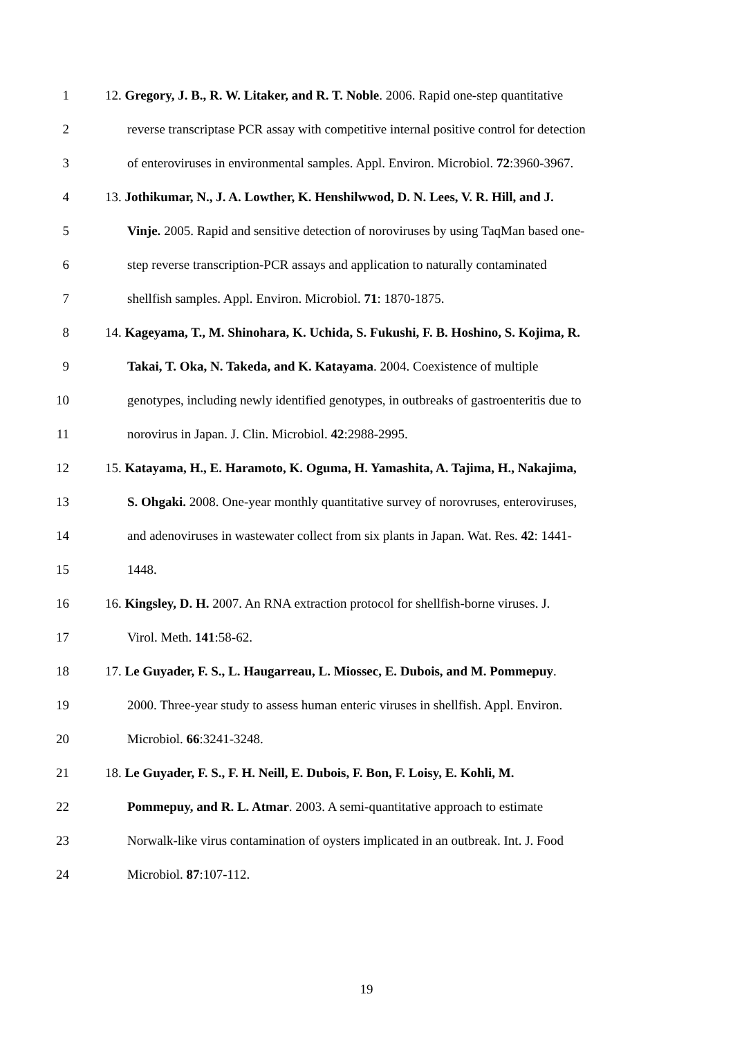1 12. Gregory, J. B., R. W. Litaker, and R. T. Noble. 2006. Rapid one-step quantitative
2 reverse transcriptase PCR assay with competitive internal positive control for detection
3 of enteroviruses in environmental samples. Appl. Environ. Microbiol. 72:3960-3967.
4 13. Jothikumar, N., J. A. Lowther, K. Henshilwwod, D. N. Lees, V. R. Hill, and J.
5 Vinje. 2005. Rapid and sensitive detection of noroviruses by using TaqMan based one-
6 step reverse transcription-PCR assays and application to naturally contaminated
7 shellfish samples. Appl. Environ. Microbiol. 71: 1870-1875.
8 14. Kageyama, T., M. Shinohara, K. Uchida, S. Fukushi, F. B. Hoshino, S. Kojima, R.
9 Takai, T. Oka, N. Takeda, and K. Katayama. 2004. Coexistence of multiple
10 genotypes, including newly identified genotypes, in outbreaks of gastroenteritis due to
11 norovirus in Japan. J. Clin. Microbiol. 42:2988-2995.
12 15. Katayama, H., E. Haramoto, K. Oguma, H. Yamashita, A. Tajima, H., Nakajima,
13 S. Ohgaki. 2008. One-year monthly quantitative survey of norovruses, enteroviruses,
14 and adenoviruses in wastewater collect from six plants in Japan. Wat. Res. 42: 1441-
15 1448.
16 16. Kingsley, D. H. 2007. An RNA extraction protocol for shellfish-borne viruses. J.
17 Virol. Meth. 141:58-62.
18 17. Le Guyader, F. S., L. Haugarreau, L. Miossec, E. Dubois, and M. Pommepuy.
19 2000. Three-year study to assess human enteric viruses in shellfish. Appl. Environ.
20 Microbiol. 66:3241-3248.
21 18. Le Guyader, F. S., F. H. Neill, E. Dubois, F. Bon, F. Loisy, E. Kohli, M.
22 Pommepuy, and R. L. Atmar. 2003. A semi-quantitative approach to estimate
23 Norwalk-like virus contamination of oysters implicated in an outbreak. Int. J. Food
24 Microbiol. 87:107-112.
19